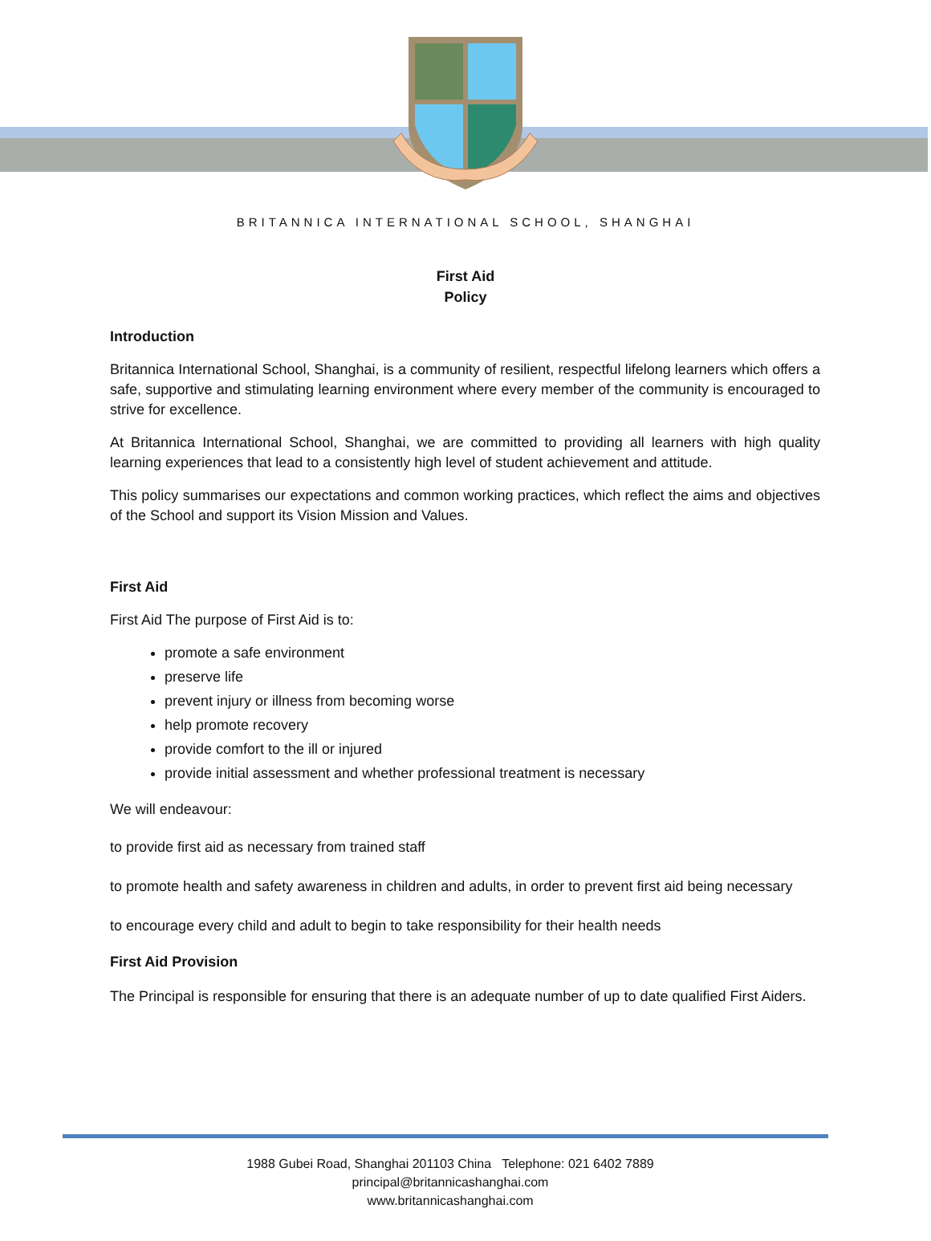BRITANNICA INTERNATIONAL SCHOOL, SHANGHAI
First Aid
Policy
Introduction
Britannica International School, Shanghai, is a community of resilient, respectful lifelong learners which offers a safe, supportive and stimulating learning environment where every member of the community is encouraged to strive for excellence.
At Britannica International School, Shanghai, we are committed to providing all learners with high quality learning experiences that lead to a consistently high level of student achievement and attitude.
This policy summarises our expectations and common working practices, which reflect the aims and objectives of the School and support its Vision Mission and Values.
First Aid
First Aid The purpose of First Aid is to:
promote a safe environment
preserve life
prevent injury or illness from becoming worse
help promote recovery
provide comfort to the ill or injured
provide initial assessment and whether professional treatment is necessary
We will endeavour:
to provide first aid as necessary from trained staff
to promote health and safety awareness in children and adults, in order to prevent first aid being necessary
to encourage every child and adult to begin to take responsibility for their health needs
First Aid Provision
The Principal is responsible for ensuring that there is an adequate number of up to date qualified First Aiders.
1988 Gubei Road, Shanghai 201103 China Telephone: 021 6402 7889
principal@britannicashanghai.com
www.britannicashanghai.com